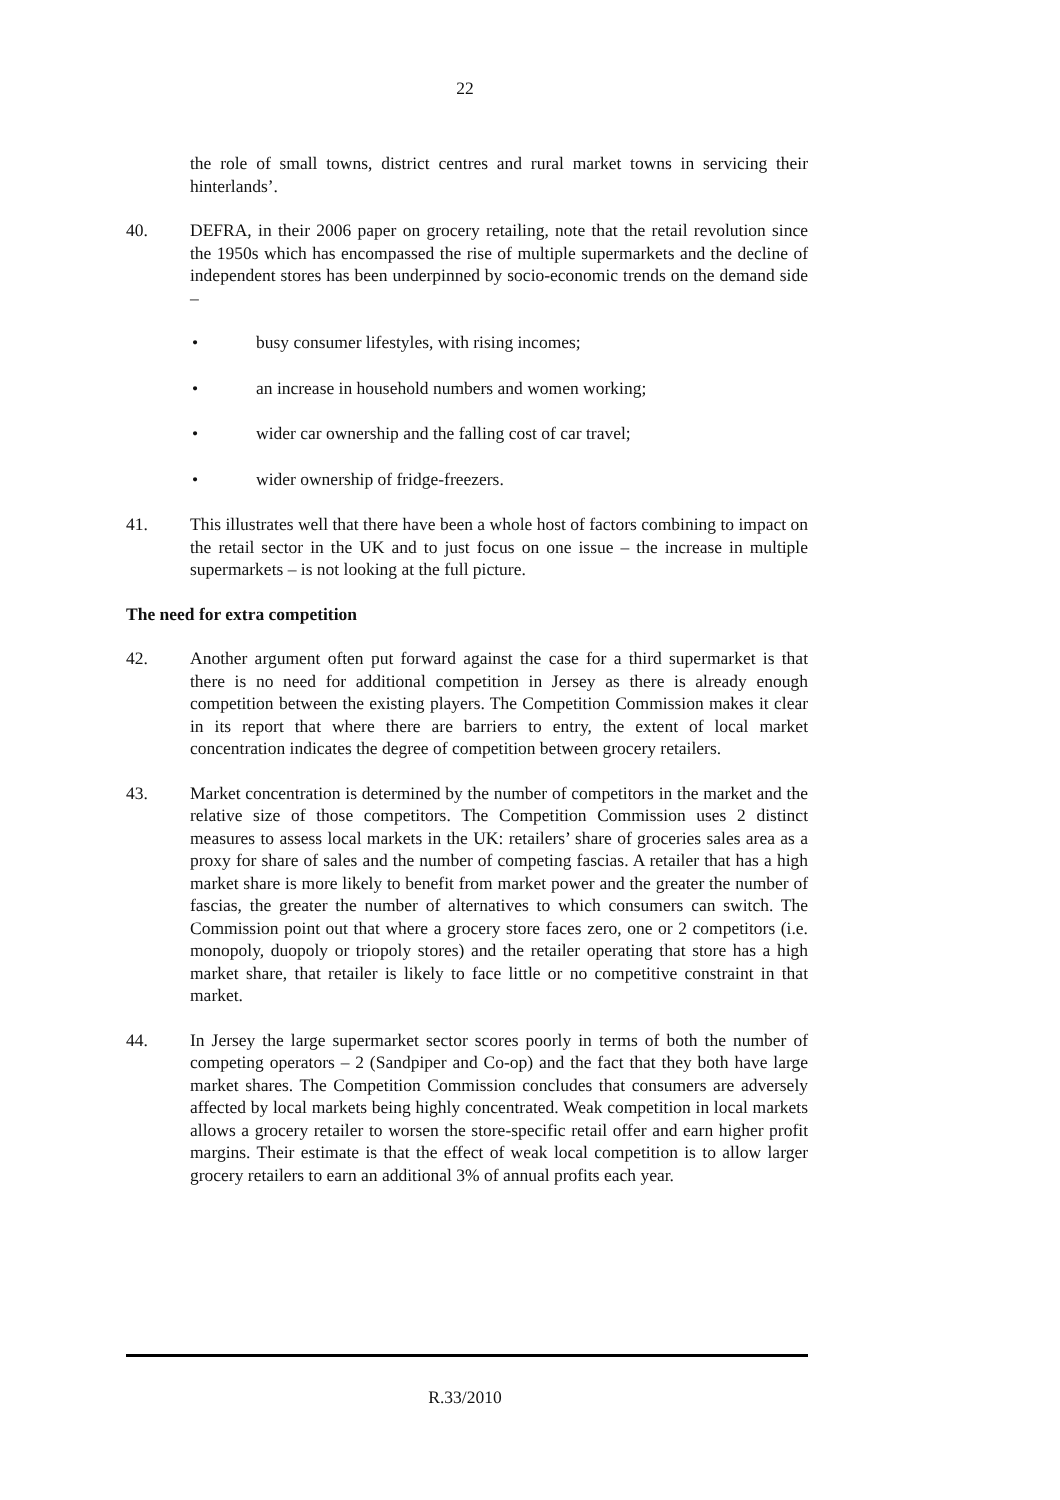22
the role of small towns, district centres and rural market towns in servicing their hinterlands’.
40. DEFRA, in their 2006 paper on grocery retailing, note that the retail revolution since the 1950s which has encompassed the rise of multiple supermarkets and the decline of independent stores has been underpinned by socio-economic trends on the demand side –
• busy consumer lifestyles, with rising incomes;
• an increase in household numbers and women working;
• wider car ownership and the falling cost of car travel;
• wider ownership of fridge-freezers.
41. This illustrates well that there have been a whole host of factors combining to impact on the retail sector in the UK and to just focus on one issue – the increase in multiple supermarkets – is not looking at the full picture.
The need for extra competition
42. Another argument often put forward against the case for a third supermarket is that there is no need for additional competition in Jersey as there is already enough competition between the existing players. The Competition Commission makes it clear in its report that where there are barriers to entry, the extent of local market concentration indicates the degree of competition between grocery retailers.
43. Market concentration is determined by the number of competitors in the market and the relative size of those competitors. The Competition Commission uses 2 distinct measures to assess local markets in the UK: retailers’ share of groceries sales area as a proxy for share of sales and the number of competing fascias. A retailer that has a high market share is more likely to benefit from market power and the greater the number of fascias, the greater the number of alternatives to which consumers can switch. The Commission point out that where a grocery store faces zero, one or 2 competitors (i.e. monopoly, duopoly or triopoly stores) and the retailer operating that store has a high market share, that retailer is likely to face little or no competitive constraint in that market.
44. In Jersey the large supermarket sector scores poorly in terms of both the number of competing operators – 2 (Sandpiper and Co-op) and the fact that they both have large market shares. The Competition Commission concludes that consumers are adversely affected by local markets being highly concentrated. Weak competition in local markets allows a grocery retailer to worsen the store-specific retail offer and earn higher profit margins. Their estimate is that the effect of weak local competition is to allow larger grocery retailers to earn an additional 3% of annual profits each year.
R.33/2010